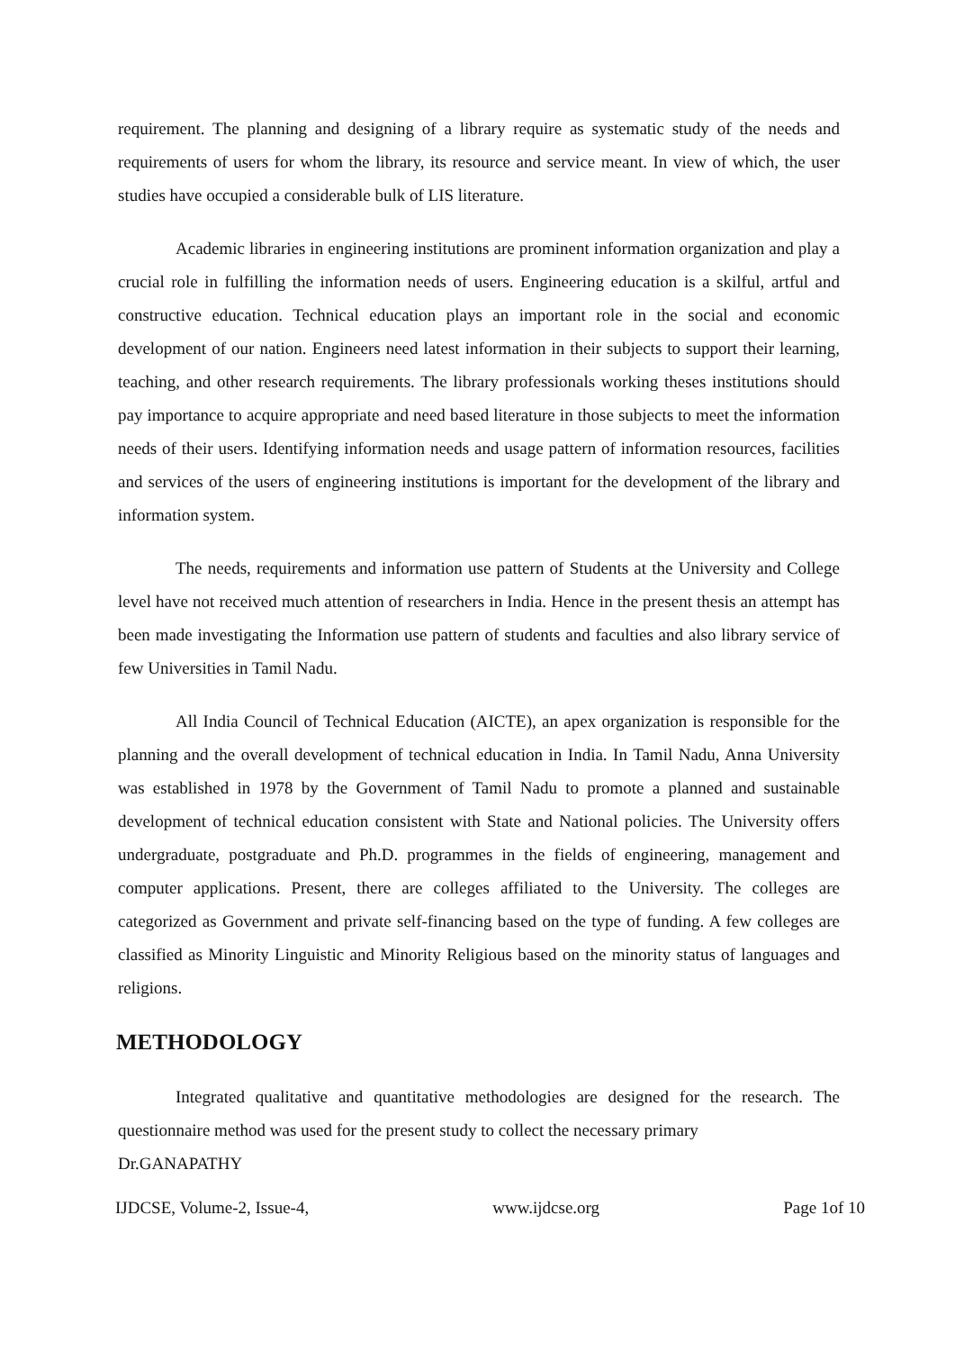requirement. The planning and designing of a library require as systematic study of the needs and requirements of users for whom the library, its resource and service meant. In view of which, the user studies have occupied a considerable bulk of LIS literature.
Academic libraries in engineering institutions are prominent information organization and play a crucial role in fulfilling the information needs of users. Engineering education is a skilful, artful and constructive education. Technical education plays an important role in the social and economic development of our nation. Engineers need latest information in their subjects to support their learning, teaching, and other research requirements. The library professionals working theses institutions should pay importance to acquire appropriate and need based literature in those subjects to meet the information needs of their users. Identifying information needs and usage pattern of information resources, facilities and services of the users of engineering institutions is important for the development of the library and information system.
The needs, requirements and information use pattern of Students at the University and College level have not received much attention of researchers in India. Hence in the present thesis an attempt has been made investigating the Information use pattern of students and faculties and also library service of few Universities in Tamil Nadu.
All India Council of Technical Education (AICTE), an apex organization is responsible for the planning and the overall development of technical education in India. In Tamil Nadu, Anna University was established in 1978 by the Government of Tamil Nadu to promote a planned and sustainable development of technical education consistent with State and National policies. The University offers undergraduate, postgraduate and Ph.D. programmes in the fields of engineering, management and computer applications. Present, there are colleges affiliated to the University. The colleges are categorized as Government and private self-financing based on the type of funding. A few colleges are classified as Minority Linguistic and Minority Religious based on the minority status of languages and religions.
METHODOLOGY
Integrated qualitative and quantitative methodologies are designed for the research. The questionnaire method was used for the present study to collect the necessary primary
Dr.GANAPATHY
IJDCSE, Volume-2, Issue-4, www.ijdcse.org Page 1of 10